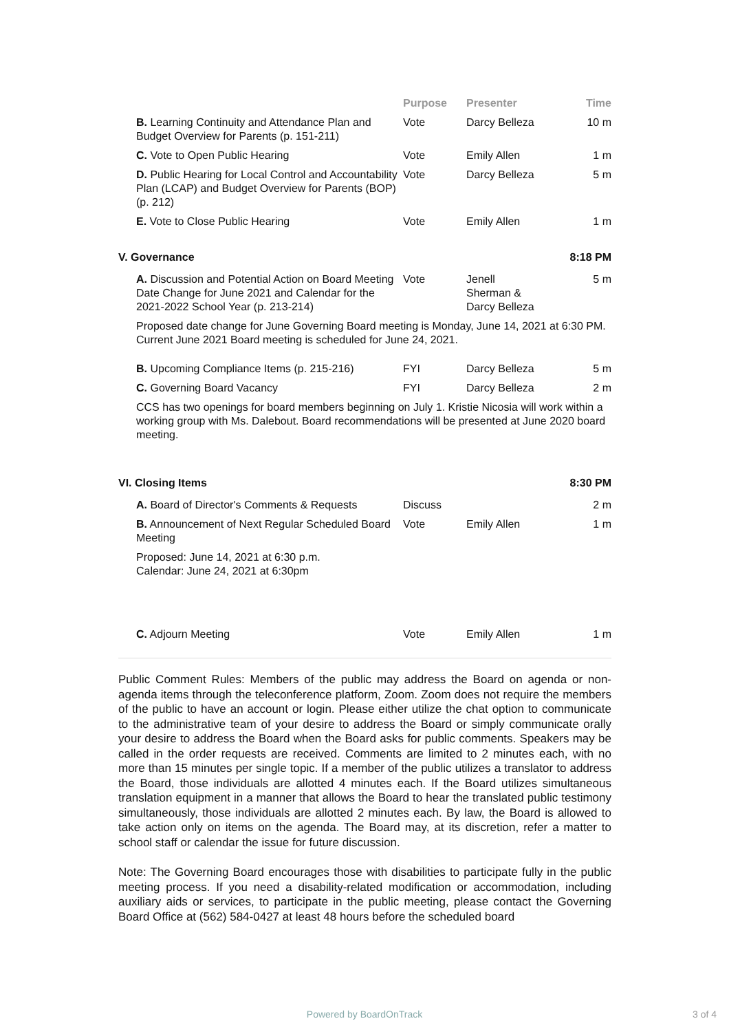| | Purpose | Presenter | Time |
| --- | --- | --- | --- |
| B. Learning Continuity and Attendance Plan and Budget Overview for Parents (p. 151-211) | Vote | Darcy Belleza | 10 m |
| C. Vote to Open Public Hearing | Vote | Emily Allen | 1 m |
| D. Public Hearing for Local Control and Accountability Plan (LCAP) and Budget Overview for Parents (BOP) (p. 212) | Vote | Darcy Belleza | 5 m |
| E. Vote to Close Public Hearing | Vote | Emily Allen | 1 m |
| V. Governance | | | 8:18 PM |
| A. Discussion and Potential Action on Board Meeting Date Change for June 2021 and Calendar for the 2021-2022 School Year (p. 213-214) | Vote | Jenell Sherman & Darcy Belleza | 5 m |
| Proposed date change for June Governing Board meeting is Monday, June 14, 2021 at 6:30 PM. Current June 2021 Board meeting is scheduled for June 24, 2021. | | | |
| B. Upcoming Compliance Items (p. 215-216) | FYI | Darcy Belleza | 5 m |
| C. Governing Board Vacancy | FYI | Darcy Belleza | 2 m |
| CCS has two openings for board members beginning on July 1. Kristie Nicosia will work within a working group with Ms. Dalebout. Board recommendations will be presented at June 2020 board meeting. | | | |
| VI. Closing Items | | | 8:30 PM |
| A. Board of Director's Comments & Requests | Discuss | | 2 m |
| B. Announcement of Next Regular Scheduled Board Meeting | Vote | Emily Allen | 1 m |
| Proposed: June 14, 2021 at 6:30 p.m. Calendar: June 24, 2021 at 6:30pm | | | |
| C. Adjourn Meeting | Vote | Emily Allen | 1 m |
Public Comment Rules: Members of the public may address the Board on agenda or non-agenda items through the teleconference platform, Zoom. Zoom does not require the members of the public to have an account or login. Please either utilize the chat option to communicate to the administrative team of your desire to address the Board or simply communicate orally your desire to address the Board when the Board asks for public comments. Speakers may be called in the order requests are received. Comments are limited to 2 minutes each, with no more than 15 minutes per single topic. If a member of the public utilizes a translator to address the Board, those individuals are allotted 4 minutes each. If the Board utilizes simultaneous translation equipment in a manner that allows the Board to hear the translated public testimony simultaneously, those individuals are allotted 2 minutes each. By law, the Board is allowed to take action only on items on the agenda. The Board may, at its discretion, refer a matter to school staff or calendar the issue for future discussion.
Note: The Governing Board encourages those with disabilities to participate fully in the public meeting process. If you need a disability-related modification or accommodation, including auxiliary aids or services, to participate in the public meeting, please contact the Governing Board Office at (562) 584-0427 at least 48 hours before the scheduled board
Powered by BoardOnTrack 3 of 4